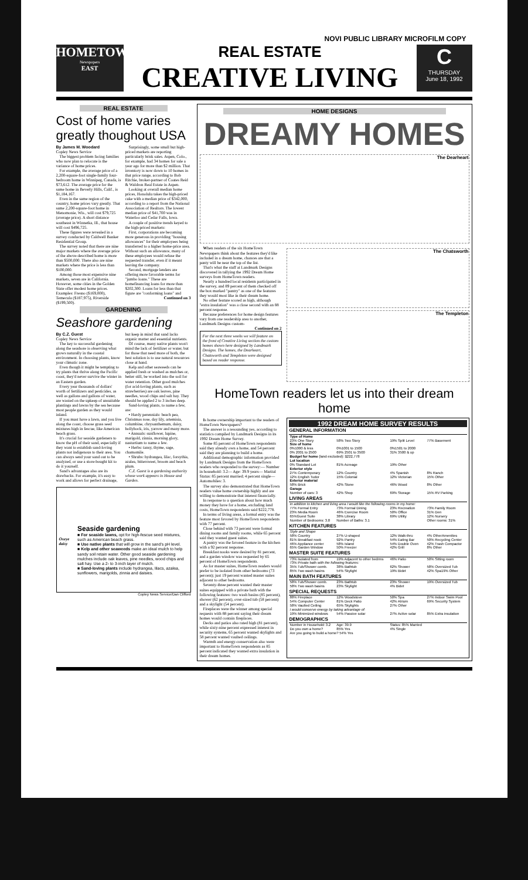NOVI PUBLIC LIBRARY MICROFILM COPY
HOMETOWN
Newspapers
EAST
REAL ESTATE
CREATIVE LIVING
C
THURSDAY
June 18, 1992
REAL ESTATE
Cost of home varies greatly thoughout USA
By James M. Woodard
Copley News Service
The biggest problem facing families who now plan to relocate is the variance of home prices.
For example, the average price of a 2,200-square-foot single-family four-bedroom home in Winnipeg, Canada, is $73,612. The average price for the same home in Beverly Hills, Calif., is $1,184,167.
Even in the same region of the country, home prices vary greatly. That same 2,200-square-foot home in Menomonie, Wis., will cost $79,725 (average price). A short distance southeast in Winnetka, Ill., that house will cost $496,725.
These figures were revealed in a survey conducted by Caldwell Banker Residential Group.
The survey noted that there are nine major markets where the average price of the above-described home is more than $500,000. There also are nine markets where the price is less than $100,000.
Among those most expensive nine markets, seven are in California. However, some cities in the Golden State offer modest home prices. Examples: Fresno ($169,000), Temecula ($187,975), Riverside ($199,500).
Surprisingly, some small but high-priced markets are reporting particularly brisk sales. Aspen, Colo., for example, had 34 homes for sale a year ago for more than $2 million. That inventory is now down to 10 homes in that price range, according to Bob Ritchie, broker-partner of Coates Reid & Waldron Real Estate in Aspen.
Looking at overall median home prices, Honolulu takes the high-priced cake with a median price of $342,000, according to a report from the National Association of Realtors. The lowest median price of $41,700 was in Waterloo and Cedar Falls, Iowa.
A couple of positive trends keyed to the high-priced markets:
First, corporations are becoming more generous in providing "housing allowances" for their employees being transferred to a higher home-price area. Without such an allowance, many of these employees would refuse the requested transfer, even if it meant leaving the company.
Second, mortgage lenders are offering more favorable terms for "jumbo loans." These are homefinancing loans for more than $202,300. Loans for less than that figure are "conforming loans" and
Continued on 3
GARDENING
Seashore gardening
By C.Z. Guest
Copley News Service
The key to successful gardening along the seashore is observing what grows naturally in the coastal environment. In choosing plants, know your climatic zone.
Even though it might be tempting to try plants that thrive along the Pacific coast, they'd never survive the winter in an Eastern garden.
Every year thousands of dollars' worth of fertilizers and pesticides, as well as gallons and gallons of water, are wasted on the upkeep of unsuitable plantings and lawns by the sea because most people garden as they would inland.
If you must have a lawn, and you live along the coast, choose grass seed mixtures high in fescue, like American beach grass.
It's crucial for seaside gardeners to know the pH of their sand, especially if they want to establish sand-loving plants not indigenous to their area. You can always send your sand out to be analyzed, or use a store-bought kit to do it yourself.
Sand's advantages also are its drawbacks. For example, it's easy to work and allows for perfect drainage, but keep in mind that sand lacks organic matter and essential nutrients.
Of course, many native plants won't mind the lack of fertilizer or water, but for those that need more of both, the best solution is to use natural resources close at hand.
Kelp and other seaweeds can be applied fresh or washed as mulches or, better still, be worked into the soil for water retention. Other good mulches (for acid-loving plants, such as strawberries) are oak leaves, pine needles, wood chips and salt hay. They should be applied 2 to 3 inches deep.
Sand-loving plants, to name a few, are:
• Hardy perennials: beach pea, Christmas rose, day lily, artemisia, columbine, chrysanthemum, daisy, hollyhock, iris, yarrow and many more.
• Annuals: sunflower, lupine, marigold, zinnia, morning glory, nasturtium to name a few.
• Herbs: tansy, thyme, sage, chamomile.
• Shrubs: hydrangea, lilac, forsythia, azalea, bittersweet, broom and beach plum.
C.Z. Guest is a gardening authority whose work appears in House and Garden.
Oxeye daisy
Seaside gardening
■ For seaside lawns, opt for high-fescue seed mixtures, such as American beach grass.
■ Use native plants that will grow in the sand's pH level.
■ Kelp and other seaweeds make an ideal mulch to help sandy soil retain water. Other good seaside gardening mulches include oak leaves, pine needles, wood chips and salt hay. Use a 2- to 3-inch layer of mulch.
■ Sand-loving plants include hydrangea, lilacs, azalea, sunflowers, marigolds, zinnia and daisies.
Copley News Service/Dan Clifford
HOME DESIGNS
DREAMY HOMES
The Dearheart
When readers of the six HomeTown Newspapers think about the features they'd like included in a dream home, chances are that a panty will be near the top of the list.
That's what the staff at Landmark Designs discovered in tallying the 1992 Dream Home surveys from HomeTown readers.
Nearly a hundred local residents participated in the survey, and 89 percent of them checked off the box marked "pantry" as one of the features they would most like in their dream home.
No other feature scored as high, although "extra insulation" was a close second with an 88 percent response.
Because preferences for home design features vary from one readership area to another, Landmark Designs custom-
Continued on 2
For the next three weeks we will feature on the front of Creative Living section the custom homes shown here designed by Landmark Designs. The homes, the Dearheart, Chatsworth and Templeton were designed based on reader response.
The Chatsworth
The Templeton
HomeTown readers let us into their dream home
Is home ownership important to the readers of HomeTown Newspapers?
The answer is a resounding yes, according to statistics compiled by Landmark Designs in its 1992 Dream Home Survey.
Some 85 percent of HomeTown respondents said they already own a home, and 54 percent said they are planning to build a home.
Additional demographic information provided by Landmark Designs from the HomeTown readers who responded to the survey:— Number in household: 3.2— Age: 39.9 years— Marital Status: 85 percent married; 4 percent single— Automobiles: 3.
The survey also demonstrated that HomeTown readers value home ownership highly and are willing to demonstrate that interest financially.
In response to a question about how much money they have for a home, excluding land costs, HomeTown respondents said $222,778.
In terms of living areas, a formal entry was the feature most favored by HomeTown respondents with 77 percent.
Close behind with 73 percent were formal dining rooms and family rooms, while 65 percent said they wanted guest suites.
A pantry was the favored feature in the kitchen with a 92 percent response.
Breakfast nooks were desired by 81 percent, and a garden window was requested by 65 percent of HomeTown respondents.
As for master suites, HomeTown readers would prefer to be isolated from other bedrooms (73 percent); just 19 percent wanted master suites adjacent to other bedrooms.
Seventy-three percent wanted their master suites equipped with a private bath with the following features: two wash basins (85 percent), shower (62 percent), over-sized tub (58 percent) and a skylight (54 percent).
Fireplaces were the winner among special requests with 88 percent saying their dream homes would contain fireplaces.
Decks and patios also rated high (81 percent), while sixty-nine percent expressed interest in security systems, 65 percent wanted skylights and 58 percent wanted vaulted ceilings.
Warmth and energy-conservation also were important to HomeTown respondents as 85 percent indicated they wanted extra insulation in their dream homes.
1992 DREAM HOME SURVEY RESULTS
| GENERAL INFORMATION | | | |
| --- | --- | --- | --- |
| Type of Home | | | |
| 23% One Story | 58% Two Story | 19% Split Level | 77% Basement |
| Size of home | | | |
| 0%1000 & less | 0%1001 to 1500 | 0%1501 to 2000 | |
| 0% 2001 to 2500 | 69% 2501 to 3500 | 31% 3500 & up | |
| Budget for home (land excluded): $222,778 | | | |
| Lot location | | | |
| 0% Standard Lot | 81% Acreage | 19% Other | |
| Exterior style | | | |
| 27% Contemporary | 12% Country | 4% Spanish | 8% Ranch |
| 12% English Tudor | 15% Colonial | 12% Victorian | 15% Other |
| Exterior material | | | |
| 58% Brick | 42% Stone | 46% Wood | 8% Other |
| Garage | | | |
| Number of cars: 3 | 42% Shop | 69% Storage | 15% RV Parking |
| LIVING AREAS | | | |
| In addition to kitchen and living area I would like the following rooms in my home: | | | |
| 77% Formal Entry | 73% Formal Dining | 23% Recreation | 73% Family Room |
| 23% Media Room | 46% Exercise Room | 50% Office | 31% Den |
| 65%Guest Suite | 38% Library | 69% Utility | 12% Nursery |
| Number of Bedrooms: 3.8 | Number of Baths: 3.1 | | Other rooms: 31% |
| KITCHEN FEATURES | | | |
| Style and Shape | | | |
| 58% Country | 27% U-shaped | 12% Walk-thru | 4% OtherAmenities |
| 81% Breakfast nook | 92% Pantry | 54% Eating Bar | 50% Recycling Center |
| 46% Appliance center | 58% Island | 54% Double Oven | 42% Trash Compactor |
| 65% Garden Window | 50% Freezer | 42% Grill | 8% Other |
| MASTER SUITE FEATURES | | | |
| 73% Isolated from | 19% Adjacent to other bedrms | 46% Patio | 50% Sitting room |
| 73% Private bath with the following features: | | | |
| 35% Tub/Shower comb. | 38% Bathtub | 62% Shower | 58% Oversized Tub |
| 85% Two wash basins | 54% Skylight | 19% Bidet | 42% Spa19% Other |
| MAIN BATH FEATURES | | | |
| 58% Tub/Shower comb. | 23% Bathtub | 23% Shower | 19% Oversized Tub |
| 58% Two wash basins | 23% Skylight | 4% Bidet | |
| SPECIAL REQUESTS | | | |
| 88% Fireplace | 12% Woodstove | 50% Spa | 27% Indoor Swim Pool |
| 54% Computer Center | 81% Deck Patio | 42% Atrium | 69% Security System |
| 58% Vaulted Ceiling | 65% Skylights | 27% Other | |
| I would conserve energy by taking advantage of: | | | |
| 19% Minimized windows | 54% Passive solar | 27% Active solar | 85% Extra insulation |
| DEMOGRAPHICS | | | |
| Number in Household: 3.2 | Age: 39.9 | Status: 85% Married | |
| Do you own a home? | 85% Yes | 4% Single | |
| Are you going to build a home? 54% Yes | | | |